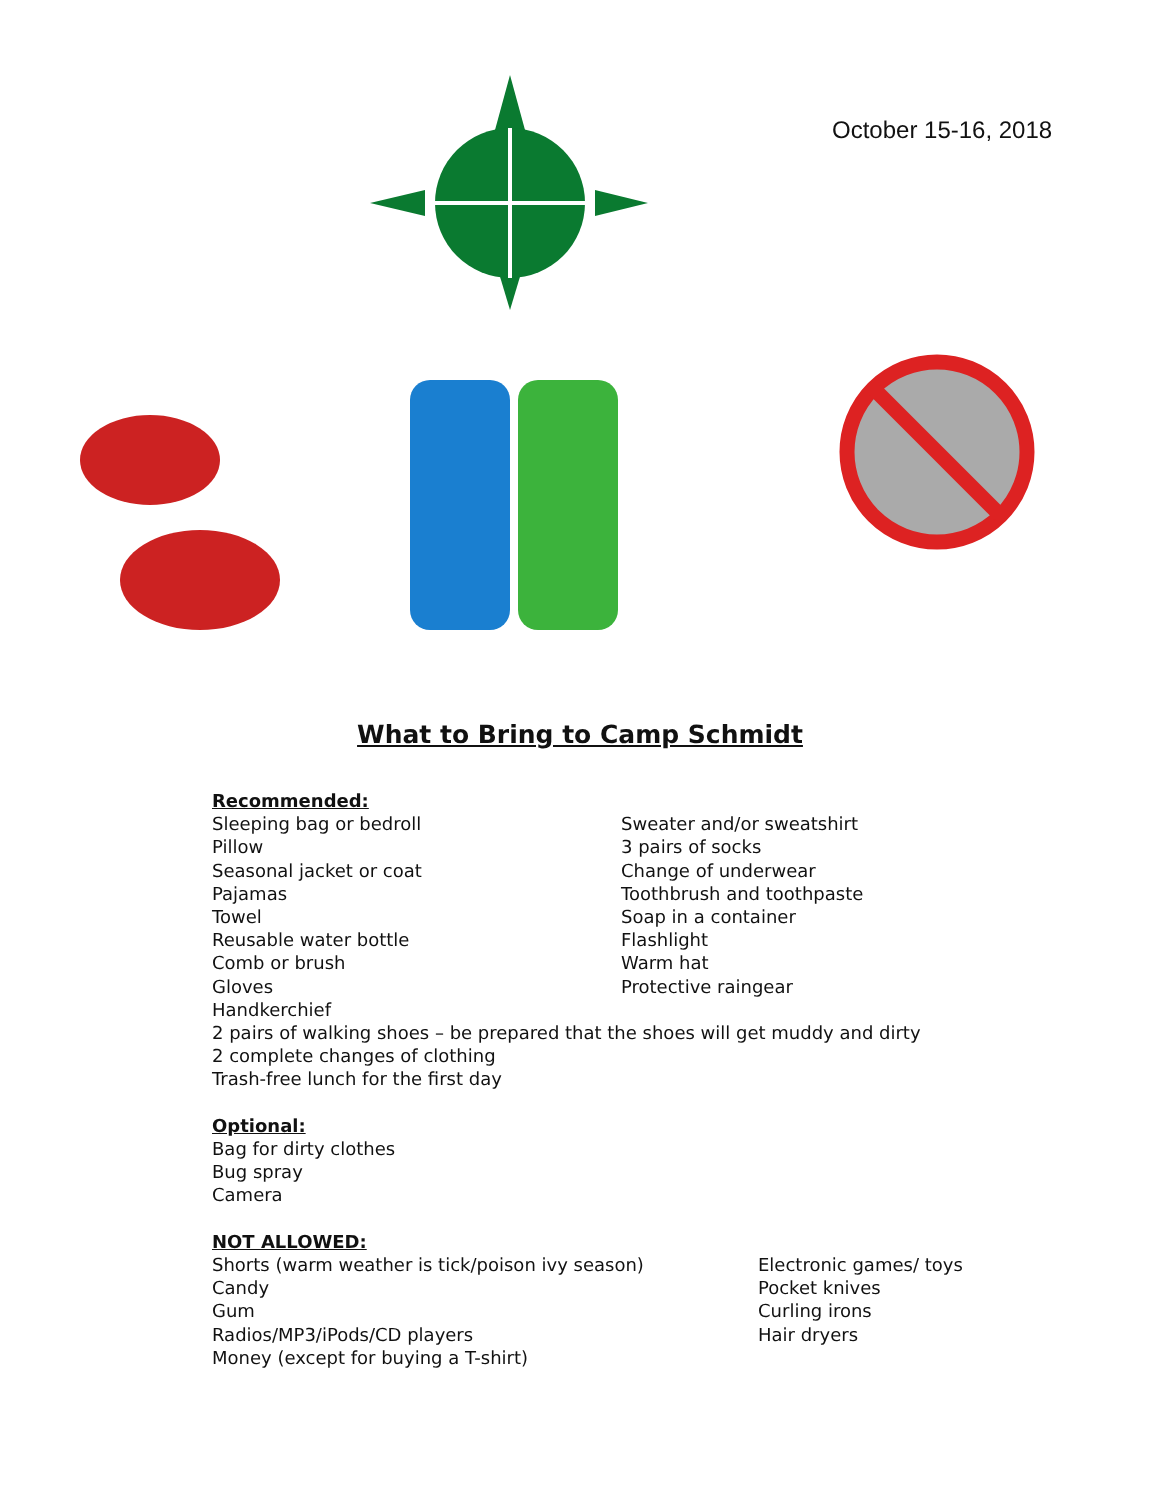October 15-16, 2018
What to Bring to Camp Schmidt
Recommended:
Sleeping bag or bedroll
Pillow
Seasonal jacket or coat
Pajamas
Towel
Reusable water bottle
Comb or brush
Gloves
Sweater and/or sweatshirt
3 pairs of socks
Change of underwear
Toothbrush and toothpaste
Soap in a container
Flashlight
Warm hat
Protective raingear
Handkerchief
2 pairs of walking shoes – be prepared that the shoes will get muddy and dirty
2 complete changes of clothing
Trash-free lunch for the first day
Optional:
Bag for dirty clothes
Bug spray
Camera
NOT ALLOWED:
Shorts (warm weather is tick/poison ivy season)
Candy
Gum
Radios/MP3/iPods/CD players
Money (except for buying a T-shirt)
Electronic games/ toys
Pocket knives
Curling irons
Hair dryers